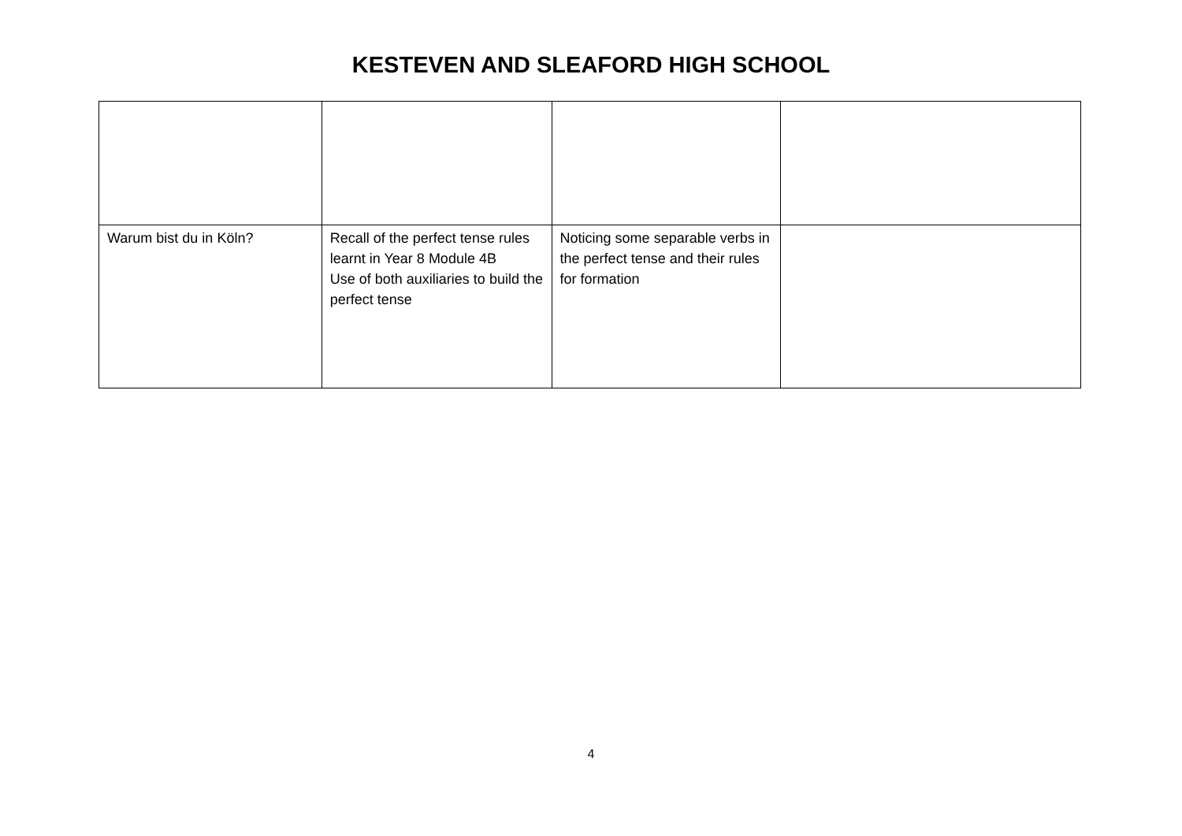KESTEVEN AND SLEAFORD HIGH SCHOOL
| Warum bist du in Köln? | Recall of the perfect tense rules learnt in Year 8 Module 4B Use of both auxiliaries to build the perfect tense | Noticing some separable verbs in the perfect tense and their rules for formation | |
4